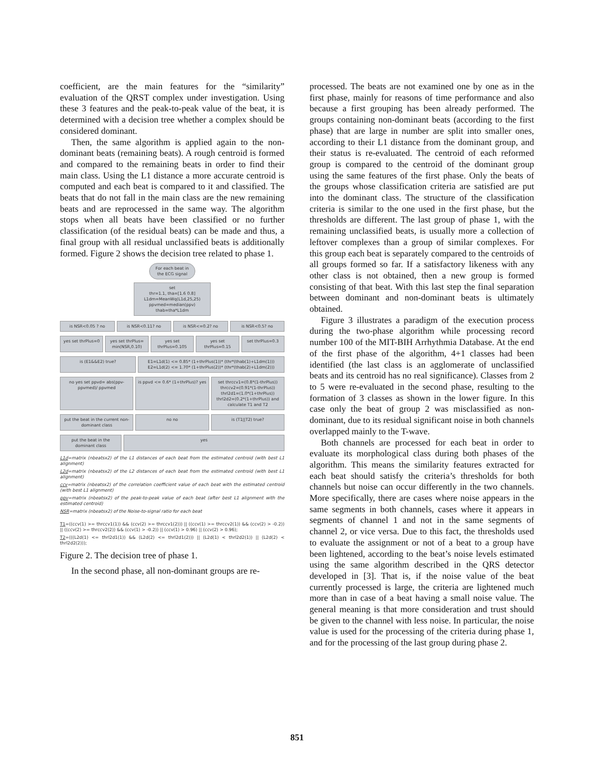coefficient, are the main features for the “similarity” evaluation of the QRST complex under investigation. Using these 3 features and the peak-to-peak value of the beat, it is determined with a decision tree whether a complex should be considered dominant.
Then, the same algorithm is applied again to the non-dominant beats (remaining beats). A rough centroid is formed and compared to the remaining beats in order to find their main class. Using the L1 distance a more accurate centroid is computed and each beat is compared to it and classified. The beats that do not fall in the main class are the new remaining beats and are reprocessed in the same way. The algorithm stops when all beats have been classified or no further classification (of the residual beats) can be made and thus, a final group with all residual unclassified beats is additionally formed. Figure 2 shows the decision tree related to phase 1.
For each beat in the ECG signal
set
thr=1.1, tha=[1.6 0.8]
L1dm=MeanWq(L1d,25,25)
ppvmed=median(ppv)
thab=tha*L1dm
is NSR<0.05 ? no is NSR<0.11? no is NSR<=0.2? no is NSR<0.5? no
yes set thrPlus=0 yes set thrPlus= min(NSR,0.10) yes set thrPlus=0.105 yes set thrPlus=0.15 set thrPlus=0.3
is (E1&&E2) true? E1=L1d(1) <= 0.85* (1+thrPlus(1))* (thr*(thab(1)+L1dm(1)))
E2=L1d(2) <= 1.70* (1+thrPlus(2))* (thr*(thab(2)+L1dm(2)))
no yes set ppvd= abs(ppv-ppvmed)/ ppvmed
is ppvd <= 0.6* (1+thrPlus)? yes
set thrccv1=(0.8*(1-thrPlus)) thrccv2=(0.91*(1-thrPlus)) thrl2d1=(1.0*(1+thrPlus)) thrl2d2=(0.2*(1+thrPlus)) and calculate T1 and T2
put the beat in the current non-dominant class
no no is (T1||T2) true?
put the beat in the dominant class
yes
L1d=matrix (nbeatsx2) of the L1 distances of each beat from the estimated centroid (with best L1 alignment)
L2d=matrix (nbeatsx2) of the L2 distances of each beat from the estimated centroid (with best L1 alignment)
ccv=matrix (nbeatsx2) of the correlation coefficient value of each beat with the estimated centroid (with best L1 alignment)
ppv=matrix (nbeatsx2) of the peak-to-peak value of each beat (after best L1 alignment with the estimated centroid)
NSR=matrix (nbeatsx2) of the Noise-to-signal ratio for each beat
T1=((ccv(1) >= thrccv1(1)) && (ccv(2) >= thrccv1(2))) || ((ccv(1) >= thrccv2(1)) && (ccv(2) > -0.2)) || ((ccv(2) >= thrccv2(2)) && (ccv(1) > -0.2)) || (ccv(1) > 0.96) || (ccv(2) > 0.96);
T2=(((L2d(1) <= thrl2d1(1)) && (L2d(2) <= thrl2d1(2))) || (L2d(1) < thrl2d2(1)) || (L2d(2) < thrl2d2(2)));
Figure 2. The decision tree of phase 1.
In the second phase, all non-dominant groups are re-
processed. The beats are not examined one by one as in the first phase, mainly for reasons of time performance and also because a first grouping has been already performed. The groups containing non-dominant beats (according to the first phase) that are large in number are split into smaller ones, according to their L1 distance from the dominant group, and their status is re-evaluated. The centroid of each reformed group is compared to the centroid of the dominant group using the same features of the first phase. Only the beats of the groups whose classification criteria are satisfied are put into the dominant class. The structure of the classification criteria is similar to the one used in the first phase, but the thresholds are different. The last group of phase 1, with the remaining unclassified beats, is usually more a collection of leftover complexes than a group of similar complexes. For this group each beat is separately compared to the centroids of all groups formed so far. If a satisfactory likeness with any other class is not obtained, then a new group is formed consisting of that beat. With this last step the final separation between dominant and non-dominant beats is ultimately obtained.
Figure 3 illustrates a paradigm of the execution process during the two-phase algorithm while processing record number 100 of the MIT-BIH Arrhythmia Database. At the end of the first phase of the algorithm, 4+1 classes had been identified (the last class is an agglomerate of unclassified beats and its centroid has no real significance). Classes from 2 to 5 were re-evaluated in the second phase, resulting to the formation of 3 classes as shown in the lower figure. In this case only the beat of group 2 was misclassified as non-dominant, due to its residual significant noise in both channels overlapped mainly to the T-wave.
Both channels are processed for each beat in order to evaluate its morphological class during both phases of the algorithm. This means the similarity features extracted for each beat should satisfy the criteria’s thresholds for both channels but noise can occur differently in the two channels. More specifically, there are cases where noise appears in the same segments in both channels, cases where it appears in segments of channel 1 and not in the same segments of channel 2, or vice versa. Due to this fact, the thresholds used to evaluate the assignment or not of a beat to a group have been lightened, according to the beat’s noise levels estimated using the same algorithm described in the QRS detector developed in [3]. That is, if the noise value of the beat currently processed is large, the criteria are lightened much more than in case of a beat having a small noise value. The general meaning is that more consideration and trust should be given to the channel with less noise. In particular, the noise value is used for the processing of the criteria during phase 1, and for the processing of the last group during phase 2.
851